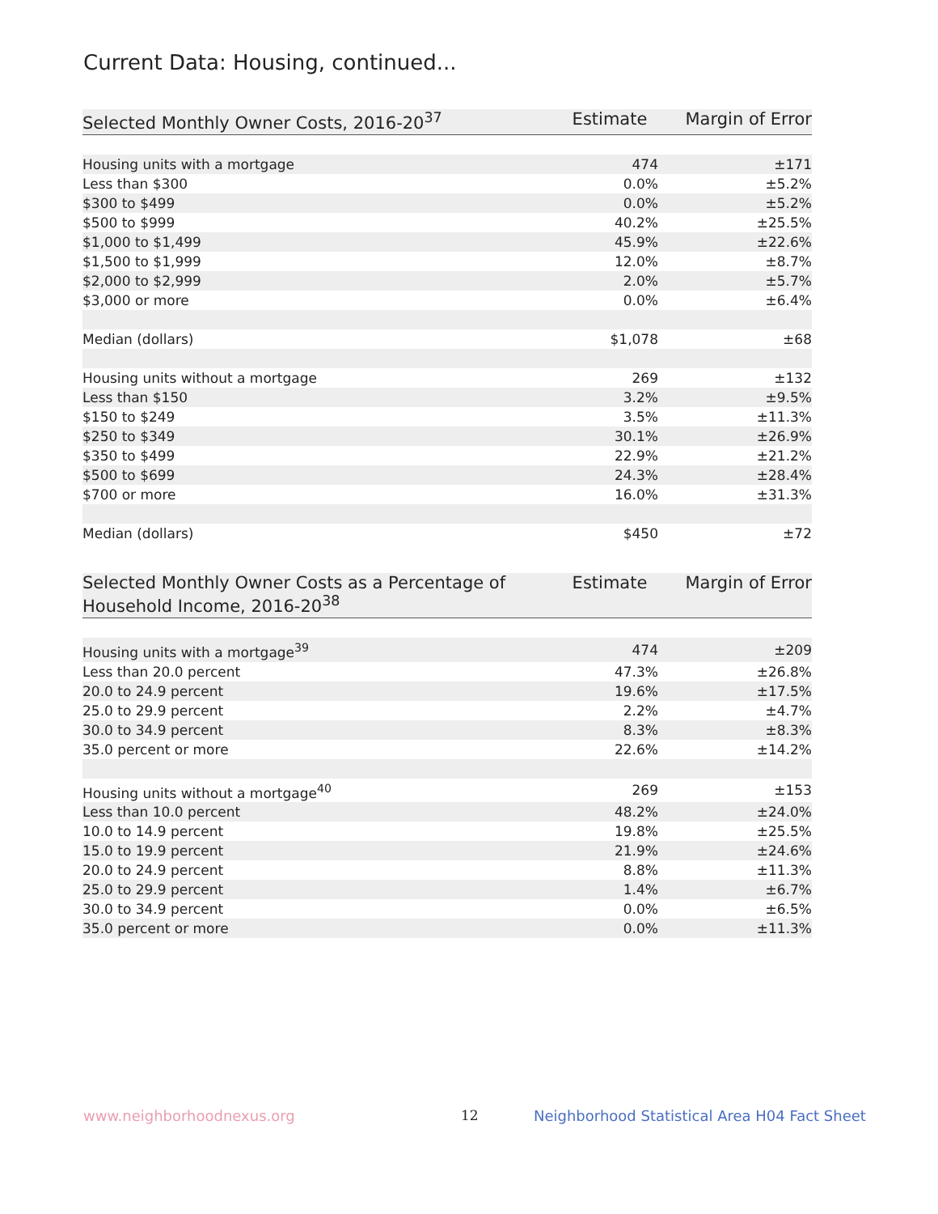Current Data: Housing, continued...
| Selected Monthly Owner Costs, 2016-20<sup>37</sup> | Estimate | Margin of Error |
| --- | --- | --- |
| Housing units with a mortgage | 474 | ±171 |
| Less than $300 | 0.0% | ±5.2% |
| $300 to $499 | 0.0% | ±5.2% |
| $500 to $999 | 40.2% | ±25.5% |
| $1,000 to $1,499 | 45.9% | ±22.6% |
| $1,500 to $1,999 | 12.0% | ±8.7% |
| $2,000 to $2,999 | 2.0% | ±5.7% |
| $3,000 or more | 0.0% | ±6.4% |
| Median (dollars) | $1,078 | ±68 |
| Housing units without a mortgage | 269 | ±132 |
| Less than $150 | 3.2% | ±9.5% |
| $150 to $249 | 3.5% | ±11.3% |
| $250 to $349 | 30.1% | ±26.9% |
| $350 to $499 | 22.9% | ±21.2% |
| $500 to $699 | 24.3% | ±28.4% |
| $700 or more | 16.0% | ±31.3% |
| Median (dollars) | $450 | ±72 |
| Selected Monthly Owner Costs as a Percentage of Household Income, 2016-20<sup>38</sup> | Estimate | Margin of Error |
| --- | --- | --- |
| Housing units with a mortgage<sup>39</sup> | 474 | ±209 |
| Less than 20.0 percent | 47.3% | ±26.8% |
| 20.0 to 24.9 percent | 19.6% | ±17.5% |
| 25.0 to 29.9 percent | 2.2% | ±4.7% |
| 30.0 to 34.9 percent | 8.3% | ±8.3% |
| 35.0 percent or more | 22.6% | ±14.2% |
| Housing units without a mortgage<sup>40</sup> | 269 | ±153 |
| Less than 10.0 percent | 48.2% | ±24.0% |
| 10.0 to 14.9 percent | 19.8% | ±25.5% |
| 15.0 to 19.9 percent | 21.9% | ±24.6% |
| 20.0 to 24.9 percent | 8.8% | ±11.3% |
| 25.0 to 29.9 percent | 1.4% | ±6.7% |
| 30.0 to 34.9 percent | 0.0% | ±6.5% |
| 35.0 percent or more | 0.0% | ±11.3% |
www.neighborhoodnexus.org 12
Neighborhood Statistical Area H04 Fact Sheet